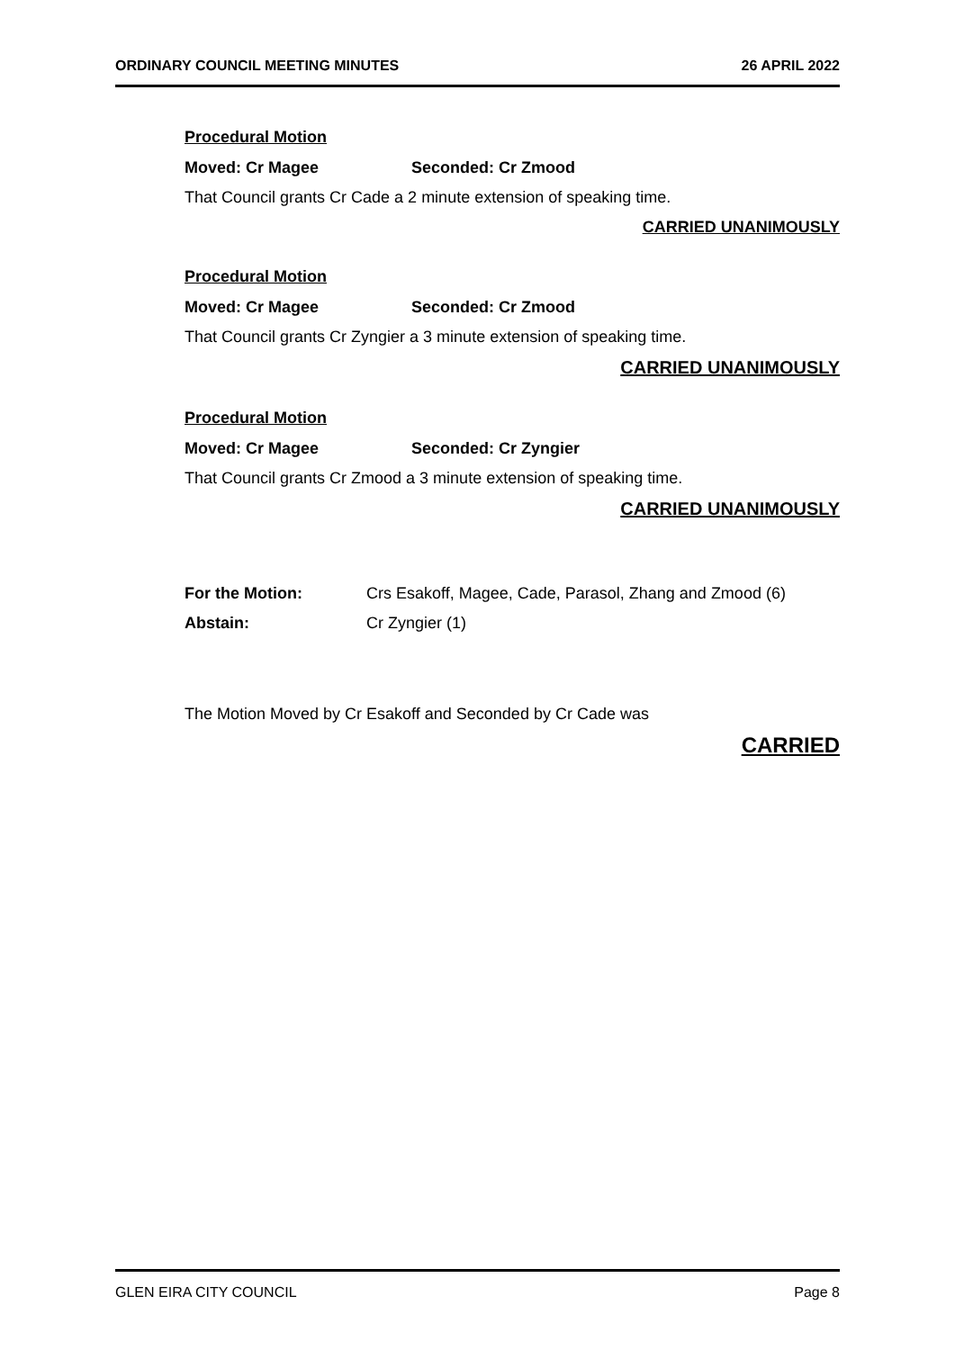ORDINARY COUNCIL MEETING MINUTES 26 APRIL 2022
Procedural Motion
Moved: Cr Magee Seconded: Cr Zmood
That Council grants Cr Cade a 2 minute extension of speaking time.
CARRIED UNANIMOUSLY
Procedural Motion
Moved: Cr Magee Seconded: Cr Zmood
That Council grants Cr Zyngier a 3 minute extension of speaking time.
CARRIED UNANIMOUSLY
Procedural Motion
Moved: Cr Magee Seconded: Cr Zyngier
That Council grants Cr Zmood a 3 minute extension of speaking time.
CARRIED UNANIMOUSLY
| For the Motion: | Crs Esakoff, Magee, Cade, Parasol, Zhang and Zmood (6) |
| Abstain: | Cr Zyngier (1) |
The Motion Moved by Cr Esakoff and Seconded by Cr Cade was
CARRIED
GLEN EIRA CITY COUNCIL Page 8